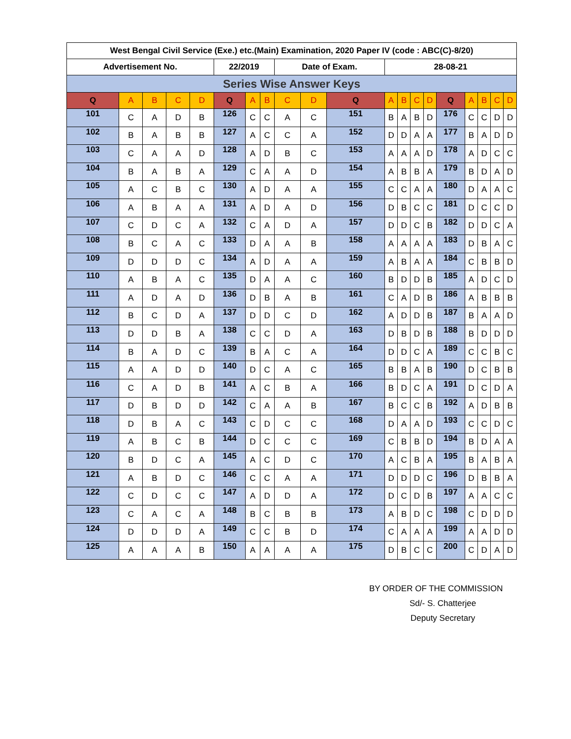| West Bengal Civil Service (Exe.) etc.(Main) Examination, 2020 Paper IV (code : ABC(C)-8/20) | | | | | | | | | | | | | | | | | | | |
| Advertisement No. | | | | | 22/2019 | | | Date of Exam. | | | 28-08-21 | | | | | | | | |
| Series Wise Answer Keys | | | | | | | | | | | | | | | | | | | |
| Q | A | B | C | D | Q | A | B | C | D | Q | A | B | C | D | Q | A | B | C | D |
| 101 | C | A | D | B | 126 | C | C | A | C | 151 | B | A | B | D | 176 | C | C | D | D |
| 102 | B | A | B | B | 127 | A | C | C | A | 152 | D | D | A | A | 177 | B | A | D | D |
| 103 | C | A | A | D | 128 | A | D | B | C | 153 | A | A | A | D | 178 | A | D | C | C |
| 104 | B | A | B | A | 129 | C | A | A | D | 154 | A | B | B | A | 179 | B | D | A | D |
| 105 | A | C | B | C | 130 | A | D | A | A | 155 | C | C | A | A | 180 | D | A | A | C |
| 106 | A | B | A | A | 131 | A | D | A | D | 156 | D | B | C | C | 181 | D | C | C | D |
| 107 | C | D | C | A | 132 | C | A | D | A | 157 | D | D | C | B | 182 | D | D | C | A |
| 108 | B | C | A | C | 133 | D | A | A | B | 158 | A | A | A | A | 183 | D | B | A | C |
| 109 | D | D | D | C | 134 | A | D | A | A | 159 | A | B | A | A | 184 | C | B | B | D |
| 110 | A | B | A | C | 135 | D | A | A | C | 160 | B | D | D | B | 185 | A | D | C | D |
| 111 | A | D | A | D | 136 | D | B | A | B | 161 | C | A | D | B | 186 | A | B | B | B |
| 112 | B | C | D | A | 137 | D | D | C | D | 162 | A | D | D | B | 187 | B | A | A | D |
| 113 | D | D | B | A | 138 | C | C | D | A | 163 | D | B | D | B | 188 | B | D | D | D |
| 114 | B | A | D | C | 139 | B | A | C | A | 164 | D | D | C | A | 189 | C | C | B | C |
| 115 | A | A | D | D | 140 | D | C | A | C | 165 | B | B | A | B | 190 | D | C | B | B |
| 116 | C | A | D | B | 141 | A | C | B | A | 166 | B | D | C | A | 191 | D | C | D | A |
| 117 | D | B | D | D | 142 | C | A | A | B | 167 | B | C | C | B | 192 | A | D | B | B |
| 118 | D | B | A | C | 143 | C | D | C | C | 168 | D | A | A | D | 193 | C | C | D | C |
| 119 | A | B | C | B | 144 | D | C | C | C | 169 | C | B | B | D | 194 | B | D | A | A |
| 120 | B | D | C | A | 145 | A | C | D | C | 170 | A | C | B | A | 195 | B | A | B | A |
| 121 | A | B | D | C | 146 | C | C | A | A | 171 | D | D | D | C | 196 | D | B | B | A |
| 122 | C | D | C | C | 147 | A | D | D | A | 172 | D | C | D | B | 197 | A | A | C | C |
| 123 | C | A | C | A | 148 | B | C | B | B | 173 | A | B | D | C | 198 | C | D | D | D |
| 124 | D | D | D | A | 149 | C | C | B | D | 174 | C | A | A | A | 199 | A | A | D | D |
| 125 | A | A | A | B | 150 | A | A | A | A | 175 | D | B | C | C | 200 | C | D | A | D |
BY ORDER OF THE COMMISSION
Sd/- S. Chatterjee
Deputy Secretary